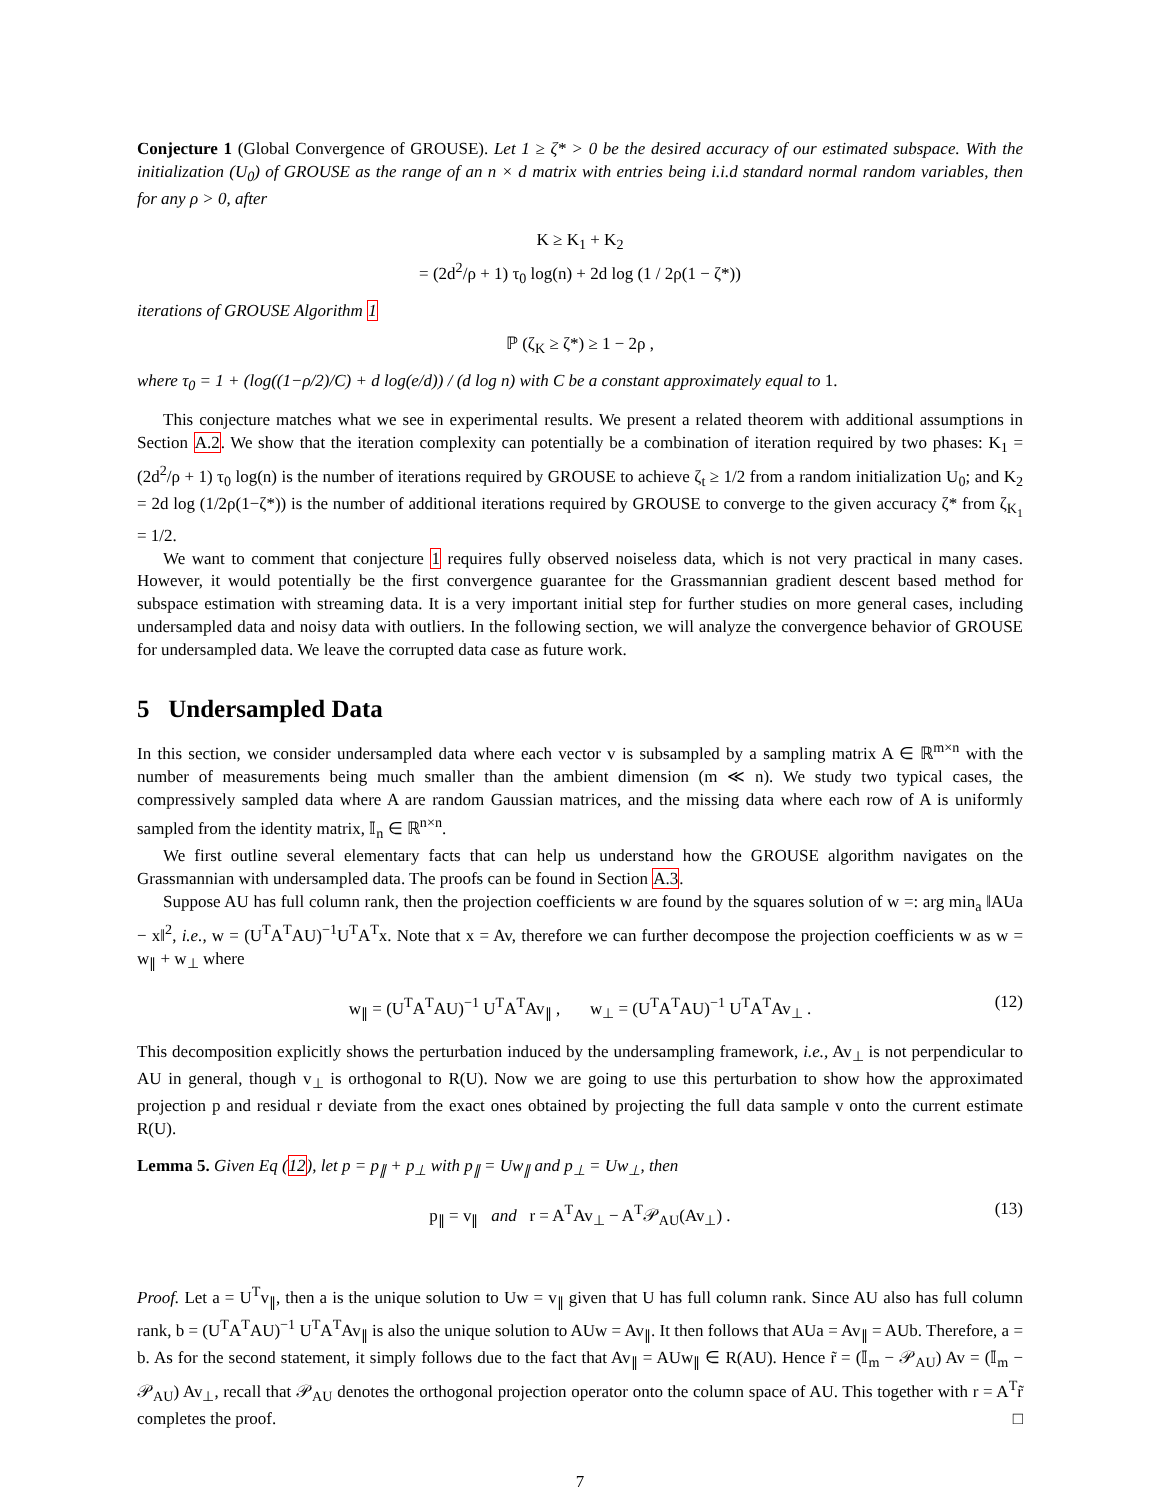Conjecture 1 (Global Convergence of GROUSE). Let 1 ≥ ζ* > 0 be the desired accuracy of our estimated subspace. With the initialization (U<sub>0</sub>) of GROUSE as the range of an n × d matrix with entries being i.i.d standard normal random variables, then for any ρ > 0, after
K ≥ K<sub>1</sub> + K<sub>2</sub>
= (2d<sup>2</sup>/ρ + 1) τ<sub>0</sub> log(n) + 2d log (1 / 2ρ(1 − ζ*))
iterations of GROUSE Algorithm 1
ℙ (ζ<sub>K</sub> ≥ ζ*) ≥ 1 − 2ρ ,
where τ<sub>0</sub> = 1 + (log((1−ρ/2)/C) + d log(e/d)) / (d log n) with C be a constant approximately equal to 1.
This conjecture matches what we see in experimental results. We present a related theorem with additional assumptions in Section A.2. We show that the iteration complexity can potentially be a combination of iteration required by two phases: K<sub>1</sub> = (2d<sup>2</sup>/ρ + 1) τ<sub>0</sub> log(n) is the number of iterations required by GROUSE to achieve ζ<sub>t</sub> ≥ 1/2 from a random initialization U<sub>0</sub>; and K<sub>2</sub> = 2d log (1/2ρ(1−ζ*)) is the number of additional iterations required by GROUSE to converge to the given accuracy ζ* from ζ<sub>K<sub>1</sub></sub> = 1/2.
We want to comment that conjecture 1 requires fully observed noiseless data, which is not very practical in many cases. However, it would potentially be the first convergence guarantee for the Grassmannian gradient descent based method for subspace estimation with streaming data. It is a very important initial step for further studies on more general cases, including undersampled data and noisy data with outliers. In the following section, we will analyze the convergence behavior of GROUSE for undersampled data. We leave the corrupted data case as future work.
5 Undersampled Data
In this section, we consider undersampled data where each vector v is subsampled by a sampling matrix A ∈ ℝ<sup>m×n</sup> with the number of measurements being much smaller than the ambient dimension (m ≪ n). We study two typical cases, the compressively sampled data where A are random Gaussian matrices, and the missing data where each row of A is uniformly sampled from the identity matrix, 𝕀<sub>n</sub> ∈ ℝ<sup>n×n</sup>.
We first outline several elementary facts that can help us understand how the GROUSE algorithm navigates on the Grassmannian with undersampled data. The proofs can be found in Section A.3.
Suppose AU has full column rank, then the projection coefficients w are found by the squares solution of w =: arg min<sub>a</sub> ‖AUa − x‖<sup>2</sup>, i.e., w = (U<sup>T</sup>A<sup>T</sup>AU)<sup>−1</sup>U<sup>T</sup>A<sup>T</sup>x. Note that x = Av, therefore we can further decompose the projection coefficients w as w = w<sub>∥</sub> + w<sub>⊥</sub> where
w<sub>∥</sub> = (U<sup>T</sup>A<sup>T</sup>AU)<sup>−1</sup> U<sup>T</sup>A<sup>T</sup>Av<sub>∥</sub> , w<sub>⊥</sub> = (U<sup>T</sup>A<sup>T</sup>AU)<sup>−1</sup> U<sup>T</sup>A<sup>T</sup>Av<sub>⊥</sub> . (12)
This decomposition explicitly shows the perturbation induced by the undersampling framework, i.e., Av<sub>⊥</sub> is not perpendicular to AU in general, though v<sub>⊥</sub> is orthogonal to R(U). Now we are going to use this perturbation to show how the approximated projection p and residual r deviate from the exact ones obtained by projecting the full data sample v onto the current estimate R(U).
Lemma 5. Given Eq (12), let p = p<sub>∥</sub> + p<sub>⊥</sub> with p<sub>∥</sub> = Uw<sub>∥</sub> and p<sub>⊥</sub> = Uw<sub>⊥</sub>, then
p<sub>∥</sub> = v<sub>∥</sub> and r = A<sup>T</sup>Av<sub>⊥</sub> − A<sup>T</sup>𝒫<sub>AU</sub>(Av<sub>⊥</sub>) . (13)
Proof. Let a = U<sup>T</sup>v<sub>∥</sub>, then a is the unique solution to Uw = v<sub>∥</sub> given that U has full column rank. Since AU also has full column rank, b = (U<sup>T</sup>A<sup>T</sup>AU)<sup>−1</sup> U<sup>T</sup>A<sup>T</sup>Av<sub>∥</sub> is also the unique solution to AUw = Av<sub>∥</sub>. It then follows that AUa = Av<sub>∥</sub> = AUb. Therefore, a = b. As for the second statement, it simply follows due to the fact that Av<sub>∥</sub> = AUw<sub>∥</sub> ∈ R(AU). Hence r̃ = (𝕀<sub>m</sub> − 𝒫<sub>AU</sub>) Av = (𝕀<sub>m</sub> − 𝒫<sub>AU</sub>) Av<sub>⊥</sub>, recall that 𝒫<sub>AU</sub> denotes the orthogonal projection operator onto the column space of AU. This together with r = A<sup>T</sup>r̃ completes the proof. □
7